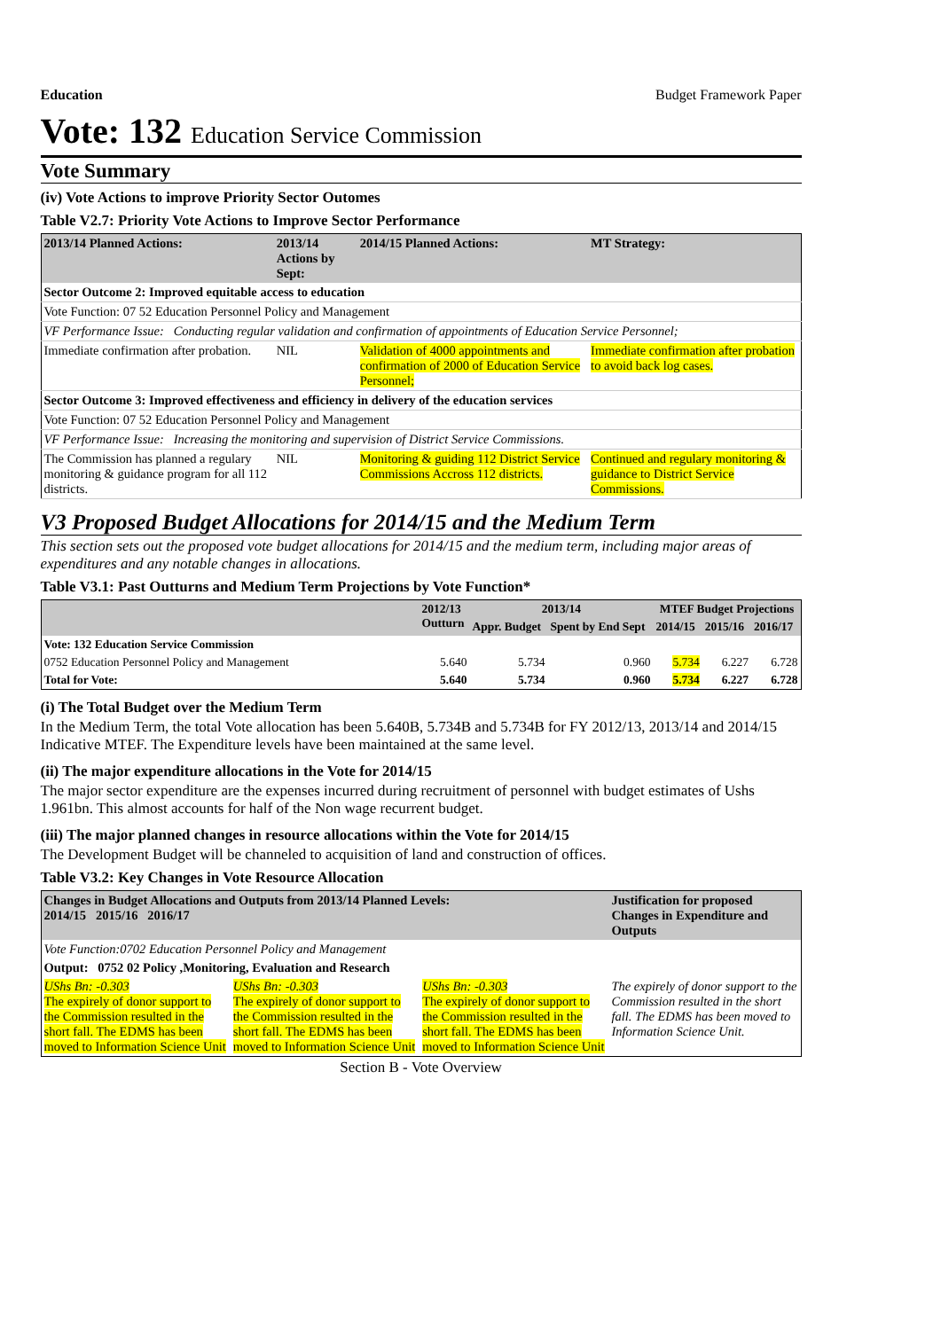Education Budget Framework Paper
Vote: 132 Education Service Commission
Vote Summary
(iv) Vote Actions to improve Priority Sector Outomes
Table V2.7: Priority Vote Actions to Improve Sector Performance
| 2013/14 Planned Actions: | 2013/14 Actions by Sept: | 2014/15 Planned Actions: | MT Strategy: |
| --- | --- | --- | --- |
| Sector Outcome 2: Improved equitable access to education | | | |
| Vote Function: 07 52 Education Personnel Policy and Management | | | |
| VF Performance Issue: Conducting regular validation and confirmation of appointments of Education Service Personnel; | | | |
| Immediate confirmation after probation. | NIL | Validation of 4000 appointments and confirmation of 2000 of Education Service Personnel; | Immediate confirmation after probation to avoid back log cases. |
| Sector Outcome 3: Improved effectiveness and efficiency in delivery of the education services | | | |
| Vote Function: 07 52 Education Personnel Policy and Management | | | |
| VF Performance Issue: Increasing the monitoring and supervision of District Service Commissions. | | | |
| The Commission has planned a regulary monitoring & guidance program for all 112 districts. | NIL | Monitoring & guiding 112 District Service Commissions Accross 112 districts. | Continued and regulary monitoring & guidance to District Service Commissions. |
V3 Proposed Budget Allocations for 2014/15 and the Medium Term
This section sets out the proposed vote budget allocations for 2014/15 and the medium term, including major areas of expenditures and any notable changes in allocations.
Table V3.1: Past Outturns and Medium Term Projections by Vote Function*
| | 2012/13 Outturn | 2013/14 | | MTEF Budget Projections | | |
| --- | --- | --- | --- | --- | --- | --- |
| | | Appr. Budget | Spent by End Sept | 2014/15 | 2015/16 | 2016/17 |
| Vote: 132 Education Service Commission | | | | | | |
| 0752 Education Personnel Policy and Management | 5.640 | 5.734 | 0.960 | 5.734 | 6.227 | 6.728 |
| Total for Vote: | 5.640 | 5.734 | 0.960 | 5.734 | 6.227 | 6.728 |
(i) The Total Budget over the Medium Term
In the Medium Term, the total Vote allocation has been 5.640B, 5.734B and 5.734B for FY 2012/13, 2013/14 and 2014/15 Indicative MTEF. The Expenditure levels have been maintained at the same level.
(ii) The major expenditure allocations in the Vote for 2014/15
The major sector expenditure are the expenses incurred during recruitment of personnel with budget estimates of Ushs 1.961bn. This almost accounts for half of the Non wage recurrent budget.
(iii) The major planned changes in resource allocations within the Vote for 2014/15
The Development Budget will be channeled to acquisition of land and construction of offices.
Table V3.2: Key Changes in Vote Resource Allocation
| Changes in Budget Allocations and Outputs from 2013/14 Planned Levels: 2014/15 2015/16 2016/17 | | | Justification for proposed Changes in Expenditure and Outputs |
| --- | --- | --- | --- |
| Vote Function:0702 Education Personnel Policy and Management | | | |
| Output: 0752 02 Policy ,Monitoring, Evaluation and Research | | | |
| UShs Bn: -0.303 The expirely of donor support to the Commission resulted in the short fall. The EDMS has been moved to Information Science Unit | UShs Bn: -0.303 The expirely of donor support to the Commission resulted in the short fall. The EDMS has been moved to Information Science Unit | UShs Bn: -0.303 The expirely of donor support to the Commission resulted in the short fall. The EDMS has been moved to Information Science Unit | The expirely of donor support to the Commission resulted in the short fall. The EDMS has been moved to Information Science Unit. |
Section B - Vote Overview